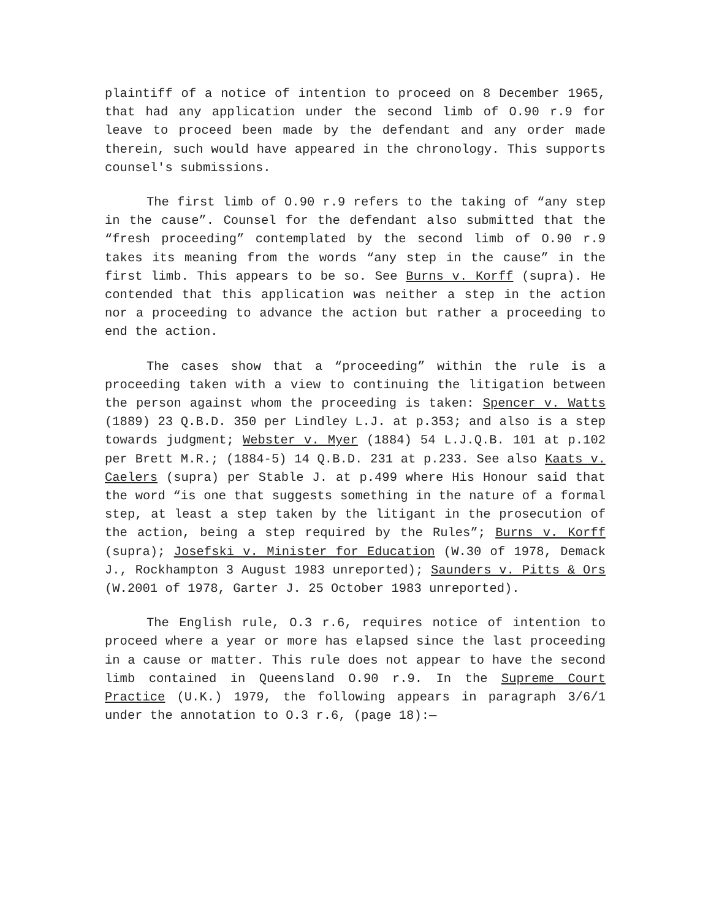plaintiff of a notice of intention to proceed on 8 December 1965, that had any application under the second limb of O.90 r.9 for leave to proceed been made by the defendant and any order made therein, such would have appeared in the chronology. This supports counsel's submissions.
The first limb of O.90 r.9 refers to the taking of “any step in the cause”. Counsel for the defendant also submitted that the “fresh proceeding” contemplated by the second limb of O.90 r.9 takes its meaning from the words “any step in the cause” in the first limb. This appears to be so. See Burns v. Korff (supra). He contended that this application was neither a step in the action nor a proceeding to advance the action but rather a proceeding to end the action.
The cases show that a “proceeding” within the rule is a proceeding taken with a view to continuing the litigation between the person against whom the proceeding is taken: Spencer v. Watts (1889) 23 Q.B.D. 350 per Lindley L.J. at p.353; and also is a step towards judgment; Webster v. Myer (1884) 54 L.J.Q.B. 101 at p.102 per Brett M.R.; (1884-5) 14 Q.B.D. 231 at p.233. See also Kaats v. Caelers (supra) per Stable J. at p.499 where His Honour said that the word “is one that suggests something in the nature of a formal step, at least a step taken by the litigant in the prosecution of the action, being a step required by the Rules”; Burns v. Korff (supra); Josefski v. Minister for Education (W.30 of 1978, Demack J., Rockhampton 3 August 1983 unreported); Saunders v. Pitts & Ors (W.2001 of 1978, Garter J. 25 October 1983 unreported).
The English rule, O.3 r.6, requires notice of intention to proceed where a year or more has elapsed since the last proceeding in a cause or matter. This rule does not appear to have the second limb contained in Queensland O.90 r.9. In the Supreme Court Practice (U.K.) 1979, the following appears in paragraph 3/6/1 under the annotation to O.3 r.6, (page 18):—